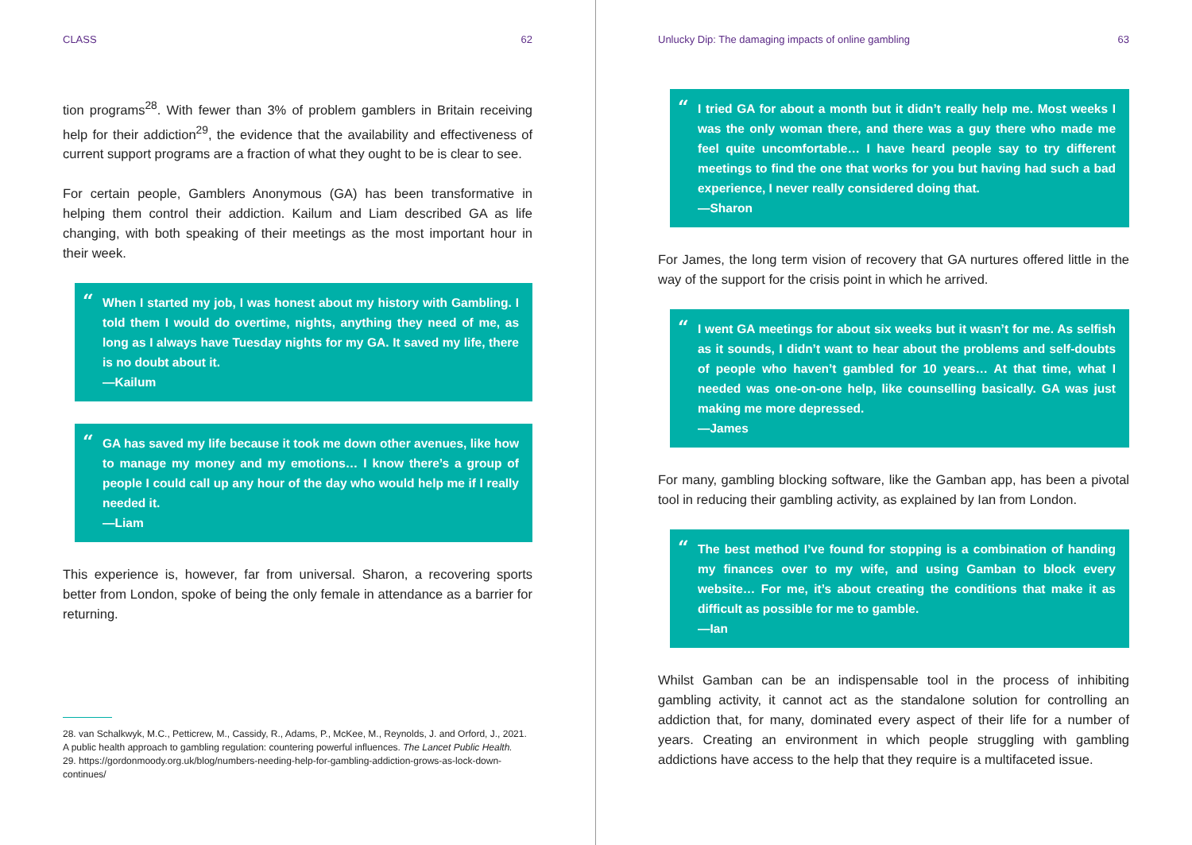CLASS 62
tion programs<sup>28</sup>. With fewer than 3% of problem gamblers in Britain receiving help for their addiction<sup>29</sup>, the evidence that the availability and effectiveness of current support programs are a fraction of what they ought to be is clear to see.
For certain people, Gamblers Anonymous (GA) has been transformative in helping them control their addiction. Kailum and Liam described GA as life changing, with both speaking of their meetings as the most important hour in their week.
“When I started my job, I was honest about my history with Gambling. I told them I would do overtime, nights, anything they need of me, as long as I always have Tuesday nights for my GA. It saved my life, there is no doubt about it.
—Kailum
“GA has saved my life because it took me down other avenues, like how to manage my money and my emotions… I know there’s a group of people I could call up any hour of the day who would help me if I really needed it.
—Liam
This experience is, however, far from universal. Sharon, a recovering sports better from London, spoke of being the only female in attendance as a barrier for returning.
28. van Schalkwyk, M.C., Petticrew, M., Cassidy, R., Adams, P., McKee, M., Reynolds, J. and Orford, J., 2021. A public health approach to gambling regulation: countering powerful influences. The Lancet Public Health.
29. https://gordonmoody.org.uk/blog/numbers-needing-help-for-gambling-addiction-grows-as-lock-down-continues/
Unlucky Dip: The damaging impacts of online gambling 63
“I tried GA for about a month but it didn’t really help me. Most weeks I was the only woman there, and there was a guy there who made me feel quite uncomfortable… I have heard people say to try different meetings to find the one that works for you but having had such a bad experience, I never really considered doing that.
—Sharon
For James, the long term vision of recovery that GA nurtures offered little in the way of the support for the crisis point in which he arrived.
“I went GA meetings for about six weeks but it wasn’t for me. As selfish as it sounds, I didn’t want to hear about the problems and self-doubts of people who haven’t gambled for 10 years… At that time, what I needed was one-on-one help, like counselling basically. GA was just making me more depressed.
—James
For many, gambling blocking software, like the Gamban app, has been a pivotal tool in reducing their gambling activity, as explained by Ian from London.
“The best method I’ve found for stopping is a combination of handing my finances over to my wife, and using Gamban to block every website… For me, it’s about creating the conditions that make it as difficult as possible for me to gamble.
—Ian
Whilst Gamban can be an indispensable tool in the process of inhibiting gambling activity, it cannot act as the standalone solution for controlling an addiction that, for many, dominated every aspect of their life for a number of years. Creating an environment in which people struggling with gambling addictions have access to the help that they require is a multifaceted issue.